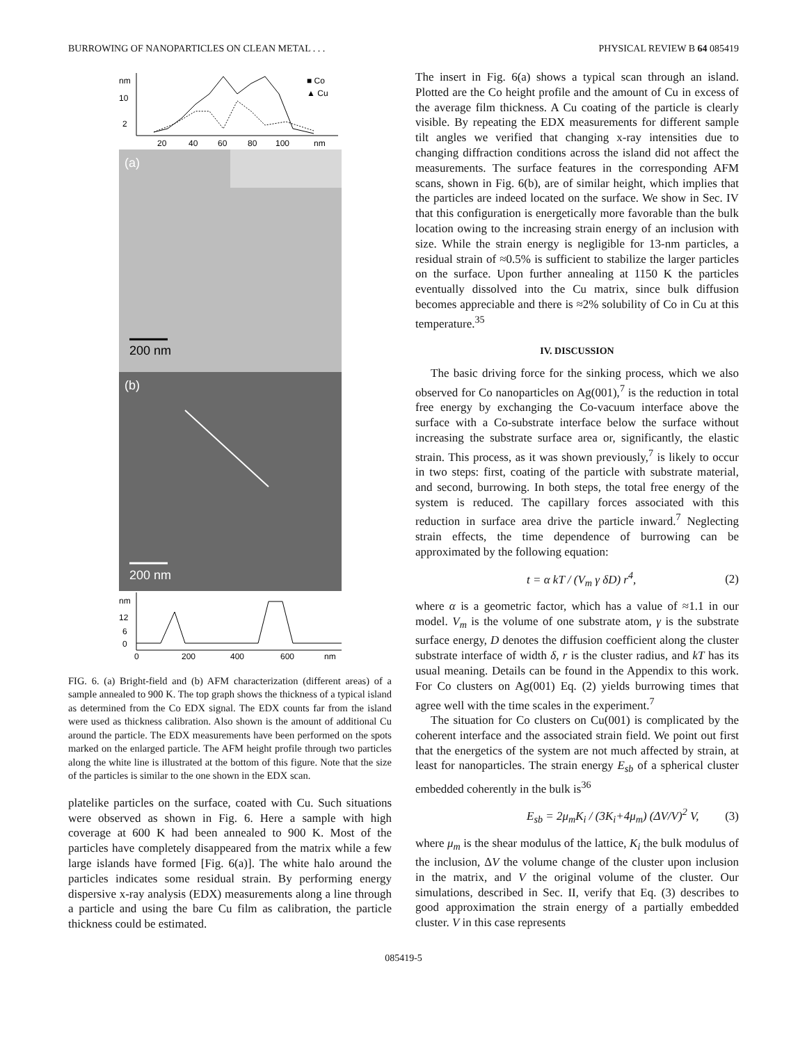BURROWING OF NANOPARTICLES ON CLEAN METAL . . . PHYSICAL REVIEW B 64 085419
nm
10
2
■ Co
▲ Cu
20
40
60
80
100
nm
(a)
200 nm
(b)
200 nm
nm
12
6
0
0
200
400
600
nm
FIG. 6. (a) Bright-field and (b) AFM characterization (different areas) of a sample annealed to 900 K. The top graph shows the thickness of a typical island as determined from the Co EDX signal. The EDX counts far from the island were used as thickness calibration. Also shown is the amount of additional Cu around the particle. The EDX measurements have been performed on the spots marked on the enlarged particle. The AFM height profile through two particles along the white line is illustrated at the bottom of this figure. Note that the size of the particles is similar to the one shown in the EDX scan.
platelike particles on the surface, coated with Cu. Such situations were observed as shown in Fig. 6. Here a sample with high coverage at 600 K had been annealed to 900 K. Most of the particles have completely disappeared from the matrix while a few large islands have formed [Fig. 6(a)]. The white halo around the particles indicates some residual strain. By performing energy dispersive x-ray analysis (EDX) measurements along a line through a particle and using the bare Cu film as calibration, the particle thickness could be estimated.
The insert in Fig. 6(a) shows a typical scan through an island. Plotted are the Co height profile and the amount of Cu in excess of the average film thickness. A Cu coating of the particle is clearly visible. By repeating the EDX measurements for different sample tilt angles we verified that changing x-ray intensities due to changing diffraction conditions across the island did not affect the measurements. The surface features in the corresponding AFM scans, shown in Fig. 6(b), are of similar height, which implies that the particles are indeed located on the surface. We show in Sec. IV that this configuration is energetically more favorable than the bulk location owing to the increasing strain energy of an inclusion with size. While the strain energy is negligible for 13-nm particles, a residual strain of ≈0.5% is sufficient to stabilize the larger particles on the surface. Upon further annealing at 1150 K the particles eventually dissolved into the Cu matrix, since bulk diffusion becomes appreciable and there is ≈2% solubility of Co in Cu at this temperature.<sup>35</sup>
IV. DISCUSSION
The basic driving force for the sinking process, which we also observed for Co nanoparticles on Ag(001),<sup>7</sup> is the reduction in total free energy by exchanging the Co-vacuum interface above the surface with a Co-substrate interface below the surface without increasing the substrate surface area or, significantly, the elastic strain. This process, as it was shown previously,<sup>7</sup> is likely to occur in two steps: first, coating of the particle with substrate material, and second, burrowing. In both steps, the total free energy of the system is reduced. The capillary forces associated with this reduction in surface area drive the particle inward.<sup>7</sup> Neglecting strain effects, the time dependence of burrowing can be approximated by the following equation:
t = α kT / (V<sub>m</sub> γ δD) r<sup>4</sup>, (2)
where α is a geometric factor, which has a value of ≈1.1 in our model. V<sub>m</sub> is the volume of one substrate atom, γ is the substrate surface energy, D denotes the diffusion coefficient along the cluster substrate interface of width δ, r is the cluster radius, and kT has its usual meaning. Details can be found in the Appendix to this work. For Co clusters on Ag(001) Eq. (2) yields burrowing times that agree well with the time scales in the experiment.<sup>7</sup>
The situation for Co clusters on Cu(001) is complicated by the coherent interface and the associated strain field. We point out first that the energetics of the system are not much affected by strain, at least for nanoparticles. The strain energy E<sub>sb</sub> of a spherical cluster embedded coherently in the bulk is<sup>36</sup>
E<sub>sb</sub> = 2μ<sub>m</sub>K<sub>i</sub> / (3K<sub>i</sub>+4μ<sub>m</sub>) (ΔV/V)<sup>2</sup> V, (3)
where μ<sub>m</sub> is the shear modulus of the lattice, K<sub>i</sub> the bulk modulus of the inclusion, ΔV the volume change of the cluster upon inclusion in the matrix, and V the original volume of the cluster. Our simulations, described in Sec. II, verify that Eq. (3) describes to good approximation the strain energy of a partially embedded cluster. V in this case represents
085419-5